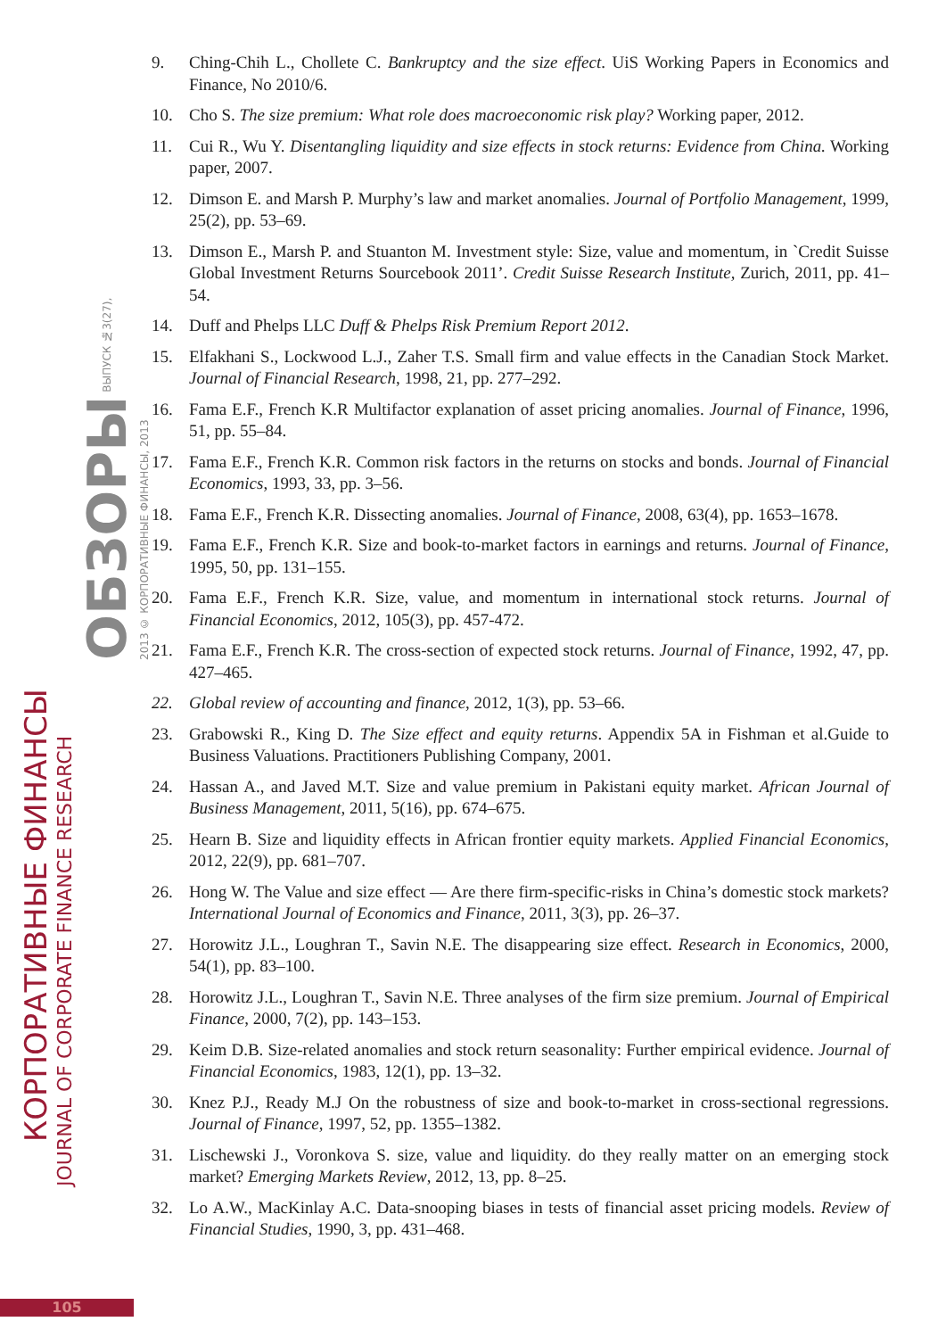КОРПОРАТИВНЫЕ ФИНАНСЫ
JOURNAL OF CORPORATE FINANCE RESEARCH
ОБЗОРЫ ВЫПУСК №3(27), 2013 © КОРПОРАТИВНЫЕ ФИНАНСЫ, 2013
9. Ching-Chih L., Chollete C. Bankruptcy and the size effect. UiS Working Papers in Economics and Finance, No 2010/6.
10. Cho S. The size premium: What role does macroeconomic risk play? Working paper, 2012.
11. Cui R., Wu Y. Disentangling liquidity and size effects in stock returns: Evidence from China. Working paper, 2007.
12. Dimson E. and Marsh P. Murphy’s law and market anomalies. Journal of Portfolio Management, 1999, 25(2), pp. 53–69.
13. Dimson E., Marsh P. and Stuanton M. Investment style: Size, value and momentum, in `Credit Suisse Global Investment Returns Sourcebook 2011’. Credit Suisse Research Institute, Zurich, 2011, pp. 41–54.
14. Duff and Phelps LLC Duff & Phelps Risk Premium Report 2012.
15. Elfakhani S., Lockwood L.J., Zaher T.S. Small firm and value effects in the Canadian Stock Market. Journal of Financial Research, 1998, 21, pp. 277–292.
16. Fama E.F., French K.R Multifactor explanation of asset pricing anomalies. Journal of Finance, 1996, 51, pp. 55–84.
17. Fama E.F., French K.R. Common risk factors in the returns on stocks and bonds. Journal of Financial Economics, 1993, 33, pp. 3–56.
18. Fama E.F., French K.R. Dissecting anomalies. Journal of Finance, 2008, 63(4), pp. 1653–1678.
19. Fama E.F., French K.R. Size and book-to-market factors in earnings and returns. Journal of Finance, 1995, 50, pp. 131–155.
20. Fama E.F., French K.R. Size, value, and momentum in international stock returns. Journal of Financial Economics, 2012, 105(3), pp. 457-472.
21. Fama E.F., French K.R. The cross-section of expected stock returns. Journal of Finance, 1992, 47, pp. 427–465.
22. Global review of accounting and finance, 2012, 1(3), pp. 53–66.
23. Grabowski R., King D. The Size effect and equity returns. Appendix 5A in Fishman et al.Guide to Business Valuations. Practitioners Publishing Company, 2001.
24. Hassan A., and Javed M.T. Size and value premium in Pakistani equity market. African Journal of Business Management, 2011, 5(16), pp. 674–675.
25. Hearn B. Size and liquidity effects in African frontier equity markets. Applied Financial Economics, 2012, 22(9), pp. 681–707.
26. Hong W. The Value and size effect — Are there firm-specific-risks in China’s domestic stock markets? International Journal of Economics and Finance, 2011, 3(3), pp. 26–37.
27. Horowitz J.L., Loughran T., Savin N.E. The disappearing size effect. Research in Economics, 2000, 54(1), pp. 83–100.
28. Horowitz J.L., Loughran T., Savin N.E. Three analyses of the firm size premium. Journal of Empirical Finance, 2000, 7(2), pp. 143–153.
29. Keim D.B. Size-related anomalies and stock return seasonality: Further empirical evidence. Journal of Financial Economics, 1983, 12(1), pp. 13–32.
30. Knez P.J., Ready M.J On the robustness of size and book-to-market in cross-sectional regressions. Journal of Finance, 1997, 52, pp. 1355–1382.
31. Lischewski J., Voronkova S. size, value and liquidity. do they really matter on an emerging stock market? Emerging Markets Review, 2012, 13, pp. 8–25.
32. Lo A.W., MacKinlay A.C. Data-snooping biases in tests of financial asset pricing models. Review of Financial Studies, 1990, 3, pp. 431–468.
105